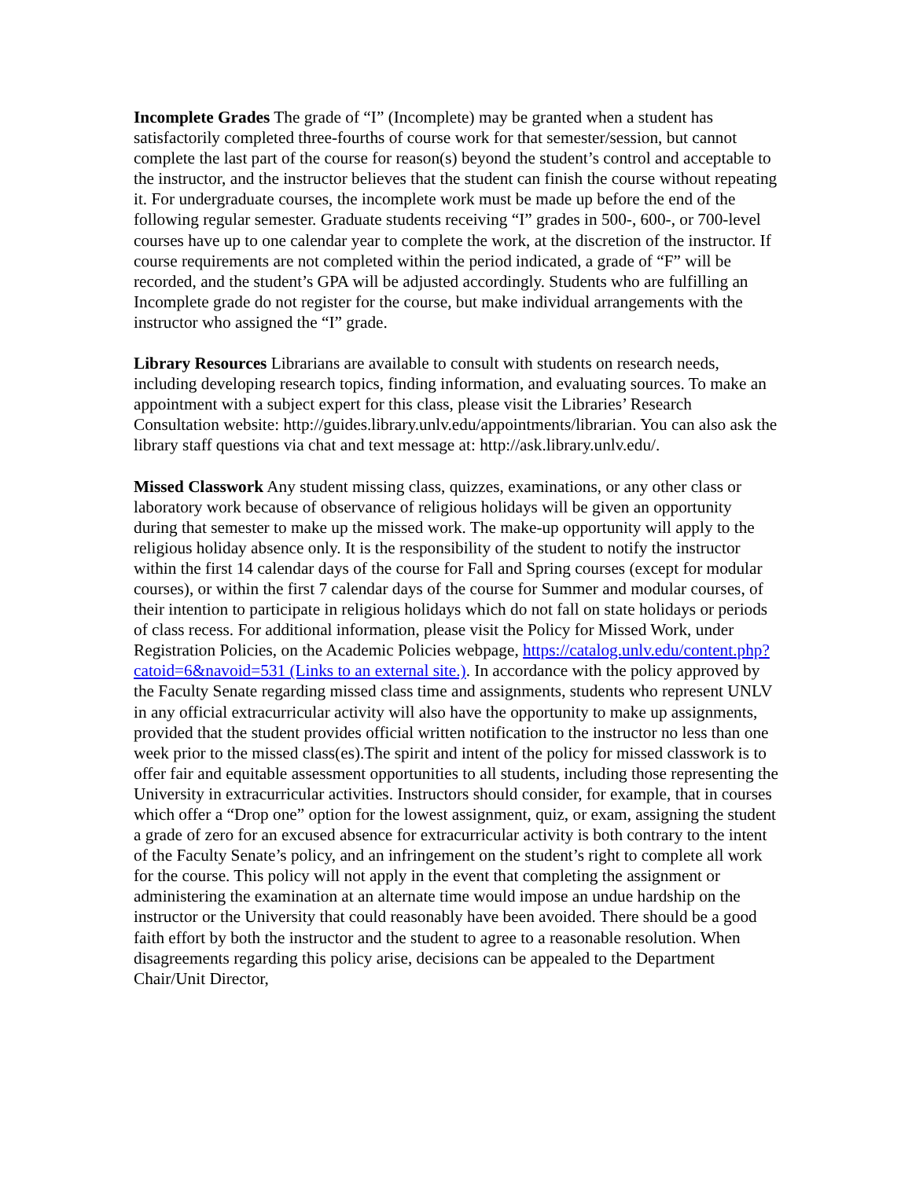Incomplete Grades The grade of “I” (Incomplete) may be granted when a student has satisfactorily completed three-fourths of course work for that semester/session, but cannot complete the last part of the course for reason(s) beyond the student’s control and acceptable to the instructor, and the instructor believes that the student can finish the course without repeating it. For undergraduate courses, the incomplete work must be made up before the end of the following regular semester. Graduate students receiving “I” grades in 500-, 600-, or 700-level courses have up to one calendar year to complete the work, at the discretion of the instructor. If course requirements are not completed within the period indicated, a grade of “F” will be recorded, and the student’s GPA will be adjusted accordingly. Students who are fulfilling an Incomplete grade do not register for the course, but make individual arrangements with the instructor who assigned the “I” grade.
Library Resources Librarians are available to consult with students on research needs, including developing research topics, finding information, and evaluating sources. To make an appointment with a subject expert for this class, please visit the Libraries’ Research Consultation website: http://guides.library.unlv.edu/appointments/librarian. You can also ask the library staff questions via chat and text message at: http://ask.library.unlv.edu/.
Missed Classwork Any student missing class, quizzes, examinations, or any other class or laboratory work because of observance of religious holidays will be given an opportunity during that semester to make up the missed work. The make-up opportunity will apply to the religious holiday absence only. It is the responsibility of the student to notify the instructor within the first 14 calendar days of the course for Fall and Spring courses (except for modular courses), or within the first 7 calendar days of the course for Summer and modular courses, of their intention to participate in religious holidays which do not fall on state holidays or periods of class recess. For additional information, please visit the Policy for Missed Work, under Registration Policies, on the Academic Policies webpage, https://catalog.unlv.edu/content.php?catoid=6&navoid=531 (Links to an external site.). In accordance with the policy approved by the Faculty Senate regarding missed class time and assignments, students who represent UNLV in any official extracurricular activity will also have the opportunity to make up assignments, provided that the student provides official written notification to the instructor no less than one week prior to the missed class(es).The spirit and intent of the policy for missed classwork is to offer fair and equitable assessment opportunities to all students, including those representing the University in extracurricular activities. Instructors should consider, for example, that in courses which offer a “Drop one” option for the lowest assignment, quiz, or exam, assigning the student a grade of zero for an excused absence for extracurricular activity is both contrary to the intent of the Faculty Senate’s policy, and an infringement on the student’s right to complete all work for the course. This policy will not apply in the event that completing the assignment or administering the examination at an alternate time would impose an undue hardship on the instructor or the University that could reasonably have been avoided. There should be a good faith effort by both the instructor and the student to agree to a reasonable resolution. When disagreements regarding this policy arise, decisions can be appealed to the Department Chair/Unit Director,